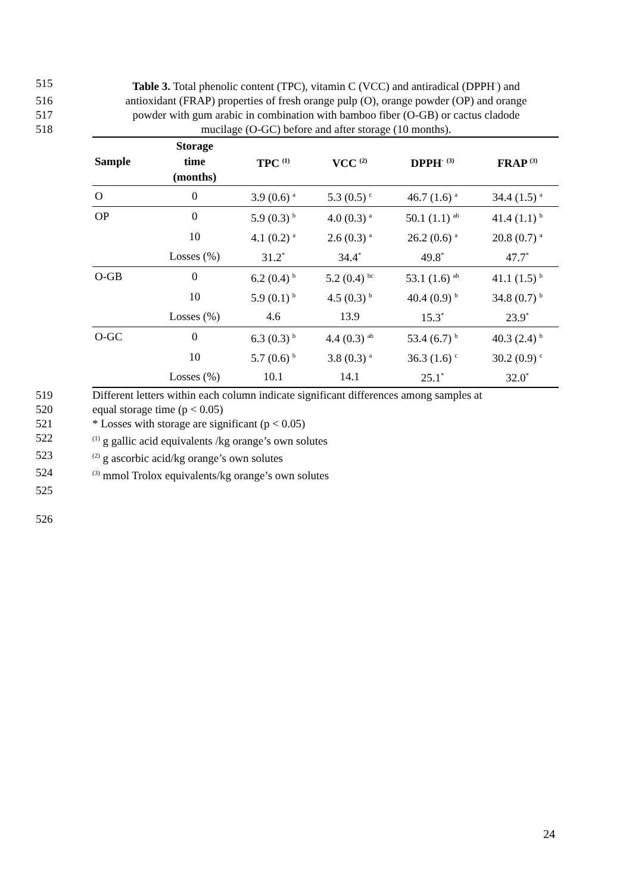515 Table 3. Total phenolic content (TPC), vitamin C (VCC) and antiradical (DPPH<sup>·</sup>) and
516 antioxidant (FRAP) properties of fresh orange pulp (O), orange powder (OP) and orange
517 powder with gum arabic in combination with bamboo fiber (O-GB) or cactus cladode
518 mucilage (O-GC) before and after storage (10 months).
| Sample | Storage time (months) | TPC <sup>(1)</sup> | VCC <sup>(2)</sup> | DPPH<sup>·</sup> <sup>(3)</sup> | FRAP <sup>(3)</sup> |
| --- | --- | --- | --- | --- | --- |
| O | 0 | 3.9 (0.6) <sup>a</sup> | 5.3 (0.5) <sup>c</sup> | 46.7 (1.6) <sup>a</sup> | 34.4 (1.5) <sup>a</sup> |
| OP | 0 | 5.9 (0.3) <sup>b</sup> | 4.0 (0.3) <sup>a</sup> | 50.1 (1.1) <sup>ab</sup> | 41.4 (1.1) <sup>b</sup> |
| | 10 | 4.1 (0.2) <sup>a</sup> | 2.6 (0.3) <sup>a</sup> | 26.2 (0.6) <sup>a</sup> | 20.8 (0.7) <sup>a</sup> |
| | Losses (%) | 31.2<sup>*</sup> | 34.4<sup>*</sup> | 49.8<sup>*</sup> | 47.7<sup>*</sup> |
| O-GB | 0 | 6.2 (0.4) <sup>b</sup> | 5.2 (0.4) <sup>bc</sup> | 53.1 (1.6) <sup>ab</sup> | 41.1 (1.5) <sup>b</sup> |
| | 10 | 5.9 (0.1) <sup>b</sup> | 4.5 (0.3) <sup>b</sup> | 40.4 (0.9) <sup>b</sup> | 34.8 (0.7) <sup>b</sup> |
| | Losses (%) | 4.6 | 13.9 | 15.3<sup>*</sup> | 23.9<sup>*</sup> |
| O-GC | 0 | 6.3 (0.3) <sup>b</sup> | 4.4 (0.3) <sup>ab</sup> | 53.4 (6.7) <sup>b</sup> | 40.3 (2.4) <sup>b</sup> |
| | 10 | 5.7 (0.6) <sup>b</sup> | 3.8 (0.3) <sup>a</sup> | 36.3 (1.6) <sup>c</sup> | 30.2 (0.9) <sup>c</sup> |
| | Losses (%) | 10.1 | 14.1 | 25.1<sup>*</sup> | 32.0<sup>*</sup> |
519 Different letters within each column indicate significant differences among samples at
520 equal storage time (p < 0.05)
521 * Losses with storage are significant (p < 0.05)
522<sup>(1)</sup> g gallic acid equivalents /kg orange’s own solutes
523<sup>(2)</sup> g ascorbic acid/kg orange’s own solutes
524<sup>(3)</sup> mmol Trolox equivalents/kg orange’s own solutes
525
526
24